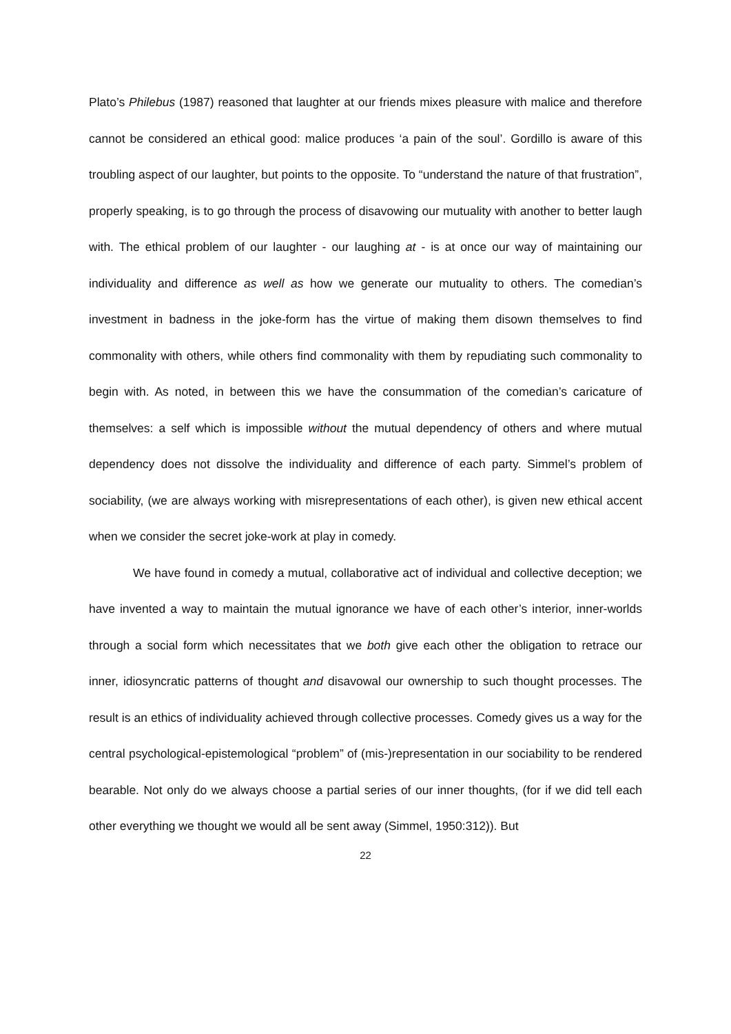Plato’s Philebus (1987) reasoned that laughter at our friends mixes pleasure with malice and therefore cannot be considered an ethical good: malice produces ‘a pain of the soul’. Gordillo is aware of this troubling aspect of our laughter, but points to the opposite. To “understand the nature of that frustration”, properly speaking, is to go through the process of disavowing our mutuality with another to better laugh with. The ethical problem of our laughter - our laughing at - is at once our way of maintaining our individuality and difference as well as how we generate our mutuality to others. The comedian’s investment in badness in the joke-form has the virtue of making them disown themselves to find commonality with others, while others find commonality with them by repudiating such commonality to begin with. As noted, in between this we have the consummation of the comedian’s caricature of themselves: a self which is impossible without the mutual dependency of others and where mutual dependency does not dissolve the individuality and difference of each party. Simmel’s problem of sociability, (we are always working with misrepresentations of each other), is given new ethical accent when we consider the secret joke-work at play in comedy.
We have found in comedy a mutual, collaborative act of individual and collective deception; we have invented a way to maintain the mutual ignorance we have of each other’s interior, inner-worlds through a social form which necessitates that we both give each other the obligation to retrace our inner, idiosyncratic patterns of thought and disavowal our ownership to such thought processes. The result is an ethics of individuality achieved through collective processes. Comedy gives us a way for the central psychological-epistemological “problem” of (mis-)representation in our sociability to be rendered bearable. Not only do we always choose a partial series of our inner thoughts, (for if we did tell each other everything we thought we would all be sent away (Simmel, 1950:312)). But
22